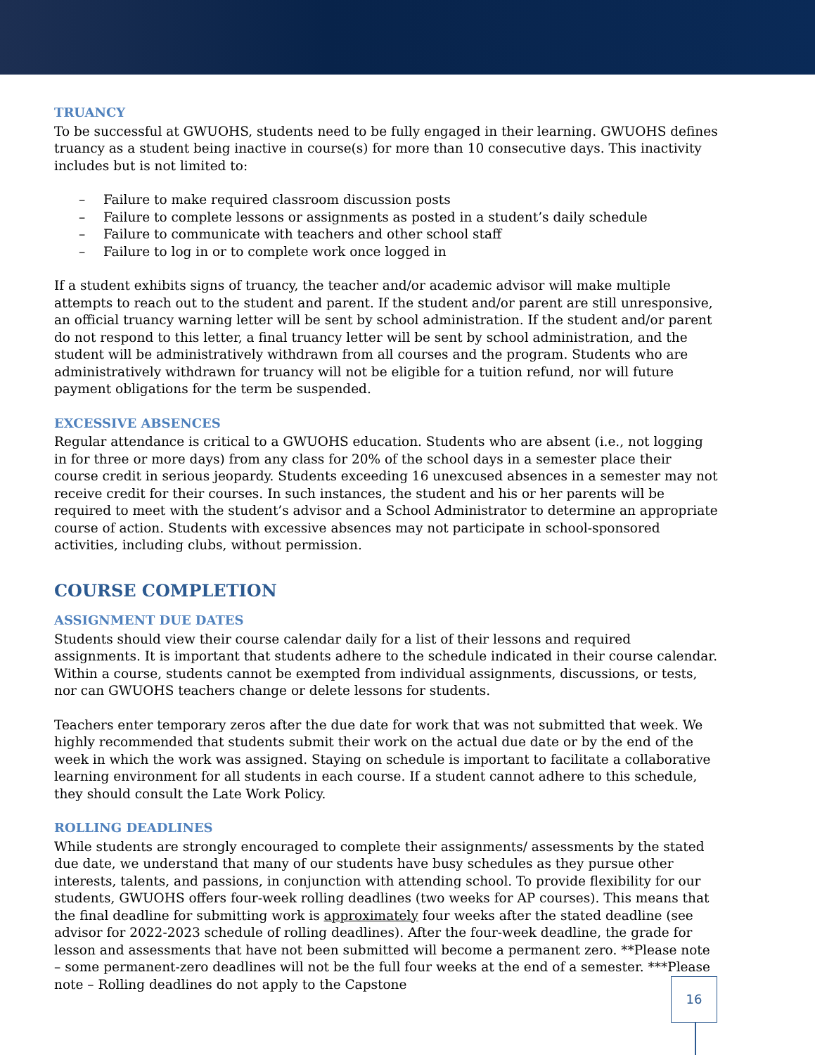TRUANCY
To be successful at GWUOHS, students need to be fully engaged in their learning. GWUOHS defines truancy as a student being inactive in course(s) for more than 10 consecutive days. This inactivity includes but is not limited to:
– Failure to make required classroom discussion posts
– Failure to complete lessons or assignments as posted in a student’s daily schedule
– Failure to communicate with teachers and other school staff
– Failure to log in or to complete work once logged in
If a student exhibits signs of truancy, the teacher and/or academic advisor will make multiple attempts to reach out to the student and parent. If the student and/or parent are still unresponsive, an official truancy warning letter will be sent by school administration. If the student and/or parent do not respond to this letter, a final truancy letter will be sent by school administration, and the student will be administratively withdrawn from all courses and the program. Students who are administratively withdrawn for truancy will not be eligible for a tuition refund, nor will future payment obligations for the term be suspended.
EXCESSIVE ABSENCES
Regular attendance is critical to a GWUOHS education. Students who are absent (i.e., not logging in for three or more days) from any class for 20% of the school days in a semester place their course credit in serious jeopardy. Students exceeding 16 unexcused absences in a semester may not receive credit for their courses. In such instances, the student and his or her parents will be required to meet with the student’s advisor and a School Administrator to determine an appropriate course of action. Students with excessive absences may not participate in school-sponsored activities, including clubs, without permission.
COURSE COMPLETION
ASSIGNMENT DUE DATES
Students should view their course calendar daily for a list of their lessons and required assignments. It is important that students adhere to the schedule indicated in their course calendar. Within a course, students cannot be exempted from individual assignments, discussions, or tests, nor can GWUOHS teachers change or delete lessons for students.
Teachers enter temporary zeros after the due date for work that was not submitted that week. We highly recommended that students submit their work on the actual due date or by the end of the week in which the work was assigned. Staying on schedule is important to facilitate a collaborative learning environment for all students in each course. If a student cannot adhere to this schedule, they should consult the Late Work Policy.
ROLLING DEADLINES
While students are strongly encouraged to complete their assignments/ assessments by the stated due date, we understand that many of our students have busy schedules as they pursue other interests, talents, and passions, in conjunction with attending school. To provide flexibility for our students, GWUOHS offers four-week rolling deadlines (two weeks for AP courses). This means that the final deadline for submitting work is approximately four weeks after the stated deadline (see advisor for 2022-2023 schedule of rolling deadlines). After the four-week deadline, the grade for lesson and assessments that have not been submitted will become a permanent zero. **Please note – some permanent-zero deadlines will not be the full four weeks at the end of a semester. ***Please note – Rolling deadlines do not apply to the Capstone
16